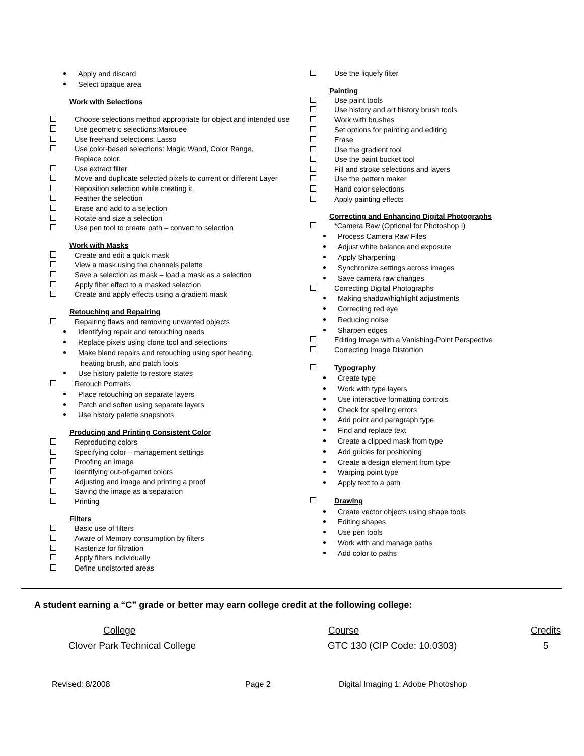Apply and discard
Select opaque area
Work with Selections
Choose selections method appropriate for object and intended use
Use geometric selections:Marquee
Use freehand selections: Lasso
Use color-based selections: Magic Wand, Color Range,
Replace color.
Use extract filter
Move and duplicate selected pixels to current or different Layer
Reposition selection while creating it.
Feather the selection
Erase and add to a selection
Rotate and size a selection
Use pen tool to create path – convert to selection
Work with Masks
Create and edit a quick mask
View a mask using the channels palette
Save a selection as mask – load a mask as a selection
Apply filter effect to a masked selection
Create and apply effects using a gradient mask
Retouching and Repairing
Repairing flaws and removing unwanted objects
Identifying repair and retouching needs
Replace pixels using clone tool and selections
Make blend repairs and retouching using spot heating,
heating brush, and patch tools
Use history palette to restore states
Retouch Portraits
Place retouching on separate layers
Patch and soften using separate layers
Use history palette snapshots
Producing and Printing Consistent Color
Reproducing colors
Specifying color – management settings
Proofing an image
Identifying out-of-gamut colors
Adjusting and image and printing a proof
Saving the image as a separation
Printing
Filters
Basic use of filters
Aware of Memory consumption by filters
Rasterize for filtration
Apply filters individually
Define undistorted areas
Use the liquefy filter
Painting
Use paint tools
Use history and art history brush tools
Work with brushes
Set options for painting and editing
Erase
Use the gradient tool
Use the paint bucket tool
Fill and stroke selections and layers
Use the pattern maker
Hand color selections
Apply painting effects
Correcting and Enhancing Digital Photographs
*Camera Raw (Optional for Photoshop I)
Process Camera Raw Files
Adjust white balance and exposure
Apply Sharpening
Synchronize settings across images
Save camera raw changes
Correcting Digital Photographs
Making shadow/highlight adjustments
Correcting red eye
Reducing noise
Sharpen edges
Editing Image with a Vanishing-Point Perspective
Correcting Image Distortion
Typography
Create type
Work with type layers
Use interactive formatting controls
Check for spelling errors
Add point and paragraph type
Find and replace text
Create a clipped mask from type
Add guides for positioning
Create a design element from type
Warping point type
Apply text to a path
Drawing
Create vector objects using shape tools
Editing shapes
Use pen tools
Work with and manage paths
Add color to paths
A student earning a “C” grade or better may earn college credit at the following college:
| College | Course | Credits |
| --- | --- | --- |
| Clover Park Technical College | GTC 130 (CIP Code: 10.0303) | 5 |
Revised: 8/2008 Page 2 Digital Imaging 1: Adobe Photoshop